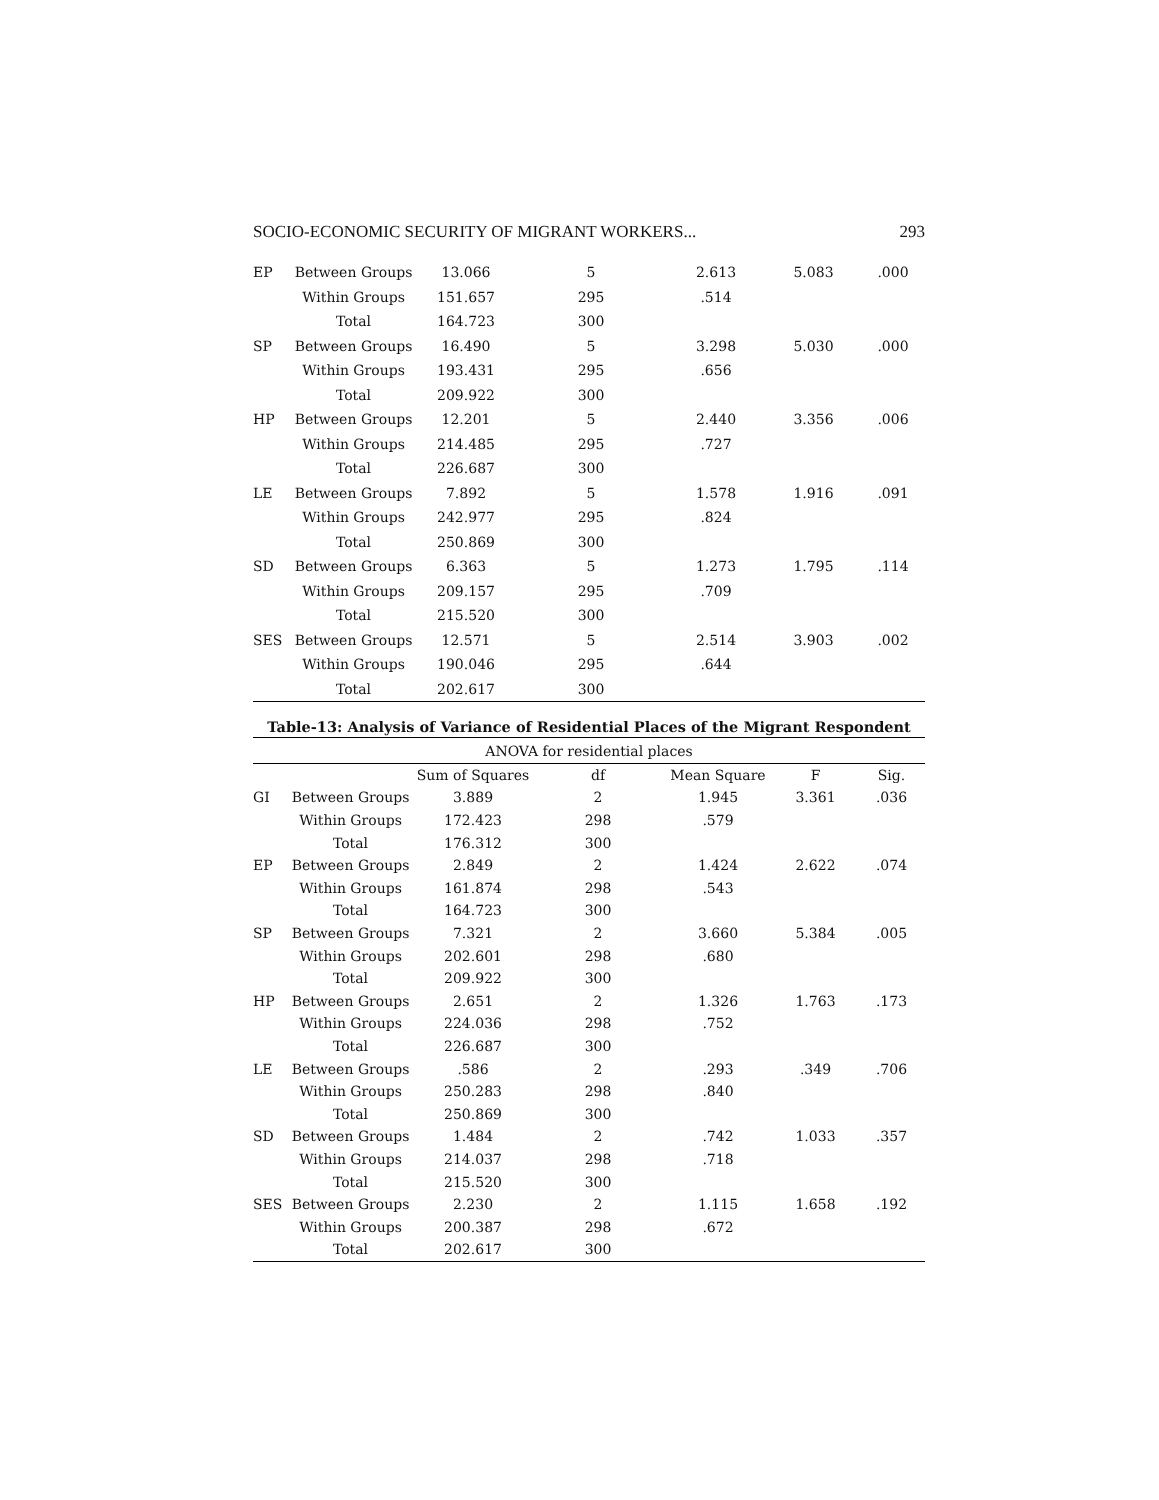SOCIO-ECONOMIC SECURITY OF MIGRANT WORKERS... 293
| EP | Between Groups | 13.066 | 5 | 2.613 | 5.083 | .000 |
| | Within Groups | 151.657 | 295 | .514 | | |
| | Total | 164.723 | 300 | | | |
| SP | Between Groups | 16.490 | 5 | 3.298 | 5.030 | .000 |
| | Within Groups | 193.431 | 295 | .656 | | |
| | Total | 209.922 | 300 | | | |
| HP | Between Groups | 12.201 | 5 | 2.440 | 3.356 | .006 |
| | Within Groups | 214.485 | 295 | .727 | | |
| | Total | 226.687 | 300 | | | |
| LE | Between Groups | 7.892 | 5 | 1.578 | 1.916 | .091 |
| | Within Groups | 242.977 | 295 | .824 | | |
| | Total | 250.869 | 300 | | | |
| SD | Between Groups | 6.363 | 5 | 1.273 | 1.795 | .114 |
| | Within Groups | 209.157 | 295 | .709 | | |
| | Total | 215.520 | 300 | | | |
| SES | Between Groups | 12.571 | 5 | 2.514 | 3.903 | .002 |
| | Within Groups | 190.046 | 295 | .644 | | |
| | Total | 202.617 | 300 | | | |
Table-13: Analysis of Variance of Residential Places of the Migrant Respondent
| ANOVA for residential places | | | | | | |
| | | Sum of Squares | df | Mean Square | F | Sig. |
| GI | Between Groups | 3.889 | 2 | 1.945 | 3.361 | .036 |
| | Within Groups | 172.423 | 298 | .579 | | |
| | Total | 176.312 | 300 | | | |
| EP | Between Groups | 2.849 | 2 | 1.424 | 2.622 | .074 |
| | Within Groups | 161.874 | 298 | .543 | | |
| | Total | 164.723 | 300 | | | |
| SP | Between Groups | 7.321 | 2 | 3.660 | 5.384 | .005 |
| | Within Groups | 202.601 | 298 | .680 | | |
| | Total | 209.922 | 300 | | | |
| HP | Between Groups | 2.651 | 2 | 1.326 | 1.763 | .173 |
| | Within Groups | 224.036 | 298 | .752 | | |
| | Total | 226.687 | 300 | | | |
| LE | Between Groups | .586 | 2 | .293 | .349 | .706 |
| | Within Groups | 250.283 | 298 | .840 | | |
| | Total | 250.869 | 300 | | | |
| SD | Between Groups | 1.484 | 2 | .742 | 1.033 | .357 |
| | Within Groups | 214.037 | 298 | .718 | | |
| | Total | 215.520 | 300 | | | |
| SES | Between Groups | 2.230 | 2 | 1.115 | 1.658 | .192 |
| | Within Groups | 200.387 | 298 | .672 | | |
| | Total | 202.617 | 300 | | | |